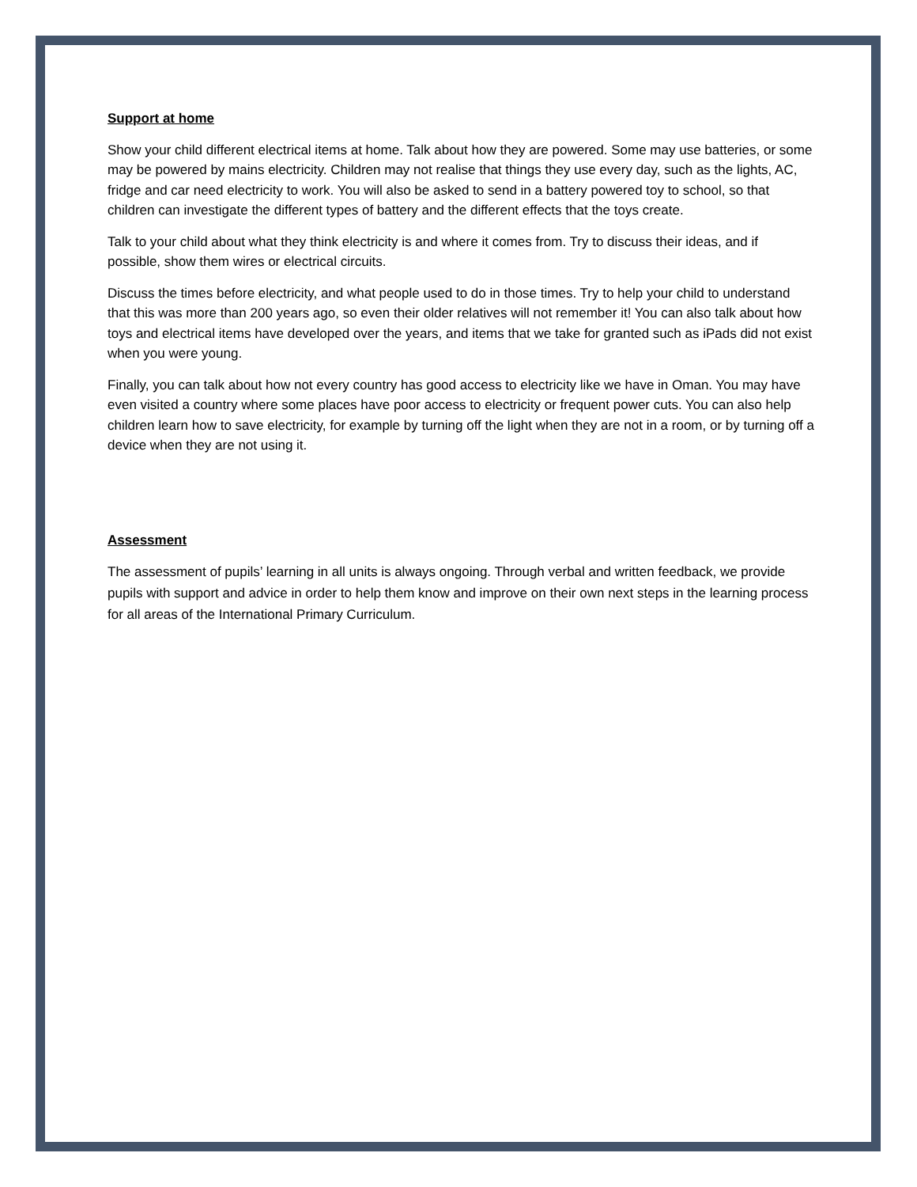Support at home
Show your child different electrical items at home. Talk about how they are powered. Some may use batteries, or some may be powered by mains electricity. Children may not realise that things they use every day, such as the lights, AC, fridge and car need electricity to work. You will also be asked to send in a battery powered toy to school, so that children can investigate the different types of battery and the different effects that the toys create.
Talk to your child about what they think electricity is and where it comes from. Try to discuss their ideas, and if possible, show them wires or electrical circuits.
Discuss the times before electricity, and what people used to do in those times. Try to help your child to understand that this was more than 200 years ago, so even their older relatives will not remember it! You can also talk about how toys and electrical items have developed over the years, and items that we take for granted such as iPads did not exist when you were young.
Finally, you can talk about how not every country has good access to electricity like we have in Oman. You may have even visited a country where some places have poor access to electricity or frequent power cuts. You can also help children learn how to save electricity, for example by turning off the light when they are not in a room, or by turning off a device when they are not using it.
Assessment
The assessment of pupils’ learning in all units is always ongoing. Through verbal and written feedback, we provide pupils with support and advice in order to help them know and improve on their own next steps in the learning process for all areas of the International Primary Curriculum.